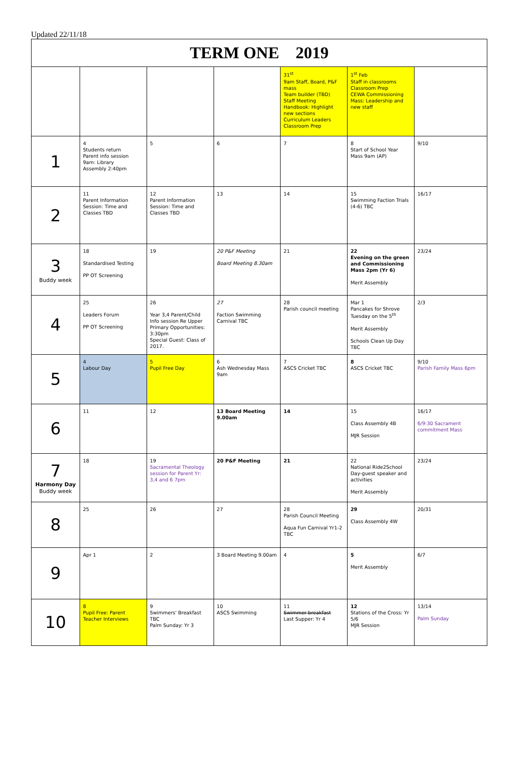Updated 22/11/18
| TERM ONE 2019 | | | | | | |
| | | | | 31<sup>st</sup> 9am Staff, Board, P&F mass Team builder (TBD) Staff Meeting Handbook: Highlight new sections Curriculum Leaders Classroom Prep | 1<sup>st</sup> Feb Staff in classrooms Classroom Prep CEWA Commissioning Mass: Leadership and new staff | |
| 1 | 4 Students return Parent info session 9am: Library Assembly 2:40pm | 5 | 6 | 7 | 8 Start of School Year Mass 9am (AP) | 9/10 |
| 2 | 11 Parent Information Session: Time and Classes TBD | 12 Parent Information Session: Time and Classes TBD | 13 | 14 | 15 Swimming Faction Trials (4-6) TBC | 16/17 |
| 3 Buddy week | 18 Standardised Testing PP OT Screening | 19 | 20 P&F Meeting Board Meeting 8.30am | 21 | 22 Evening on the green and Commissioning Mass 2pm (Yr 6) Merit Assembly | 23/24 |
| 4 | 25 Leaders Forum PP OT Screening | 26 Year 3,4 Parent/Child Info session Re Upper Primary Opportunities: 3:30pm Special Guest: Class of 2017. | 27 Faction Swimming Carnival TBC | 28 Parish council meeting | Mar 1 Pancakes for Shrove Tuesday on the 5<sup>th</sup> Merit Assembly Schools Clean Up Day TBC | 2/3 |
| 5 | 4 Labour Day | 5 Pupil Free Day | 6 Ash Wednesday Mass 9am | 7 ASCS Cricket TBC | 8 ASCS Cricket TBC | 9/10 Parish Family Mass 6pm |
| 6 | 11 | 12 | 13 Board Meeting 9.00am | 14 | 15 Class Assembly 4B MJR Session | 16/17 6/9:30 Sacrament commitment Mass |
| 7 Harmony Day Buddy week | 18 | 19 Sacramental Theology session for Parent Yr: 3,4 and 6 7pm | 20 P&F Meeting | 21 | 22 National Ride2School Day-guest speaker and activities Merit Assembly | 23/24 |
| 8 | 25 | 26 | 27 | 28 Parish Council Meeting Aqua Fun Carnival Yr1-2 TBC | 29 Class Assembly 4W | 20/31 |
| 9 | Apr 1 | 2 | 3 Board Meeting 9.00am | 4 | 5 Merit Assembly | 6/7 |
| 10 | 8 Pupil Free: Parent Teacher Interviews | 9 Swimmers' Breakfast TBC Palm Sunday: Yr 3 | 10 ASCS Swimming | 11 Swimmer breakfast Last Supper: Yr 4 | 12 Stations of the Cross: Yr 5/6 MJR Session | 13/14 Palm Sunday |